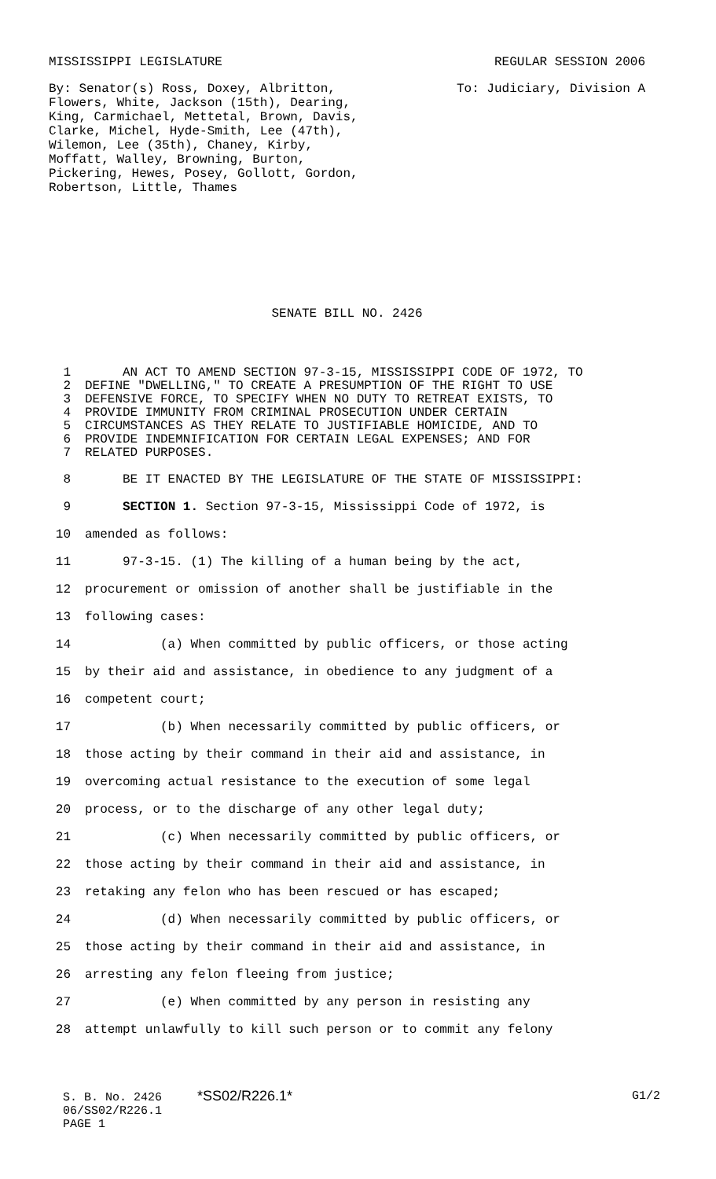MISSISSIPPI LEGISLATURE REGULAR SESSION 2006
By: Senator(s) Ross, Doxey, Albritton, Flowers, White, Jackson (15th), Dearing, King, Carmichael, Mettetal, Brown, Davis, Clarke, Michel, Hyde-Smith, Lee (47th), Wilemon, Lee (35th), Chaney, Kirby, Moffatt, Walley, Browning, Burton, Pickering, Hewes, Posey, Gollott, Gordon, Robertson, Little, Thames
To: Judiciary, Division A
SENATE BILL NO. 2426
1 AN ACT TO AMEND SECTION 97-3-15, MISSISSIPPI CODE OF 1972, TO
2 DEFINE "DWELLING," TO CREATE A PRESUMPTION OF THE RIGHT TO USE
3 DEFENSIVE FORCE, TO SPECIFY WHEN NO DUTY TO RETREAT EXISTS, TO
4 PROVIDE IMMUNITY FROM CRIMINAL PROSECUTION UNDER CERTAIN
5 CIRCUMSTANCES AS THEY RELATE TO JUSTIFIABLE HOMICIDE, AND TO
6 PROVIDE INDEMNIFICATION FOR CERTAIN LEGAL EXPENSES; AND FOR
7 RELATED PURPOSES.
8 BE IT ENACTED BY THE LEGISLATURE OF THE STATE OF MISSISSIPPI:
9 SECTION 1. Section 97-3-15, Mississippi Code of 1972, is
10 amended as follows:
11 97-3-15. (1) The killing of a human being by the act,
12 procurement or omission of another shall be justifiable in the
13 following cases:
14 (a) When committed by public officers, or those acting
15 by their aid and assistance, in obedience to any judgment of a
16 competent court;
17 (b) When necessarily committed by public officers, or
18 those acting by their command in their aid and assistance, in
19 overcoming actual resistance to the execution of some legal
20 process, or to the discharge of any other legal duty;
21 (c) When necessarily committed by public officers, or
22 those acting by their command in their aid and assistance, in
23 retaking any felon who has been rescued or has escaped;
24 (d) When necessarily committed by public officers, or
25 those acting by their command in their aid and assistance, in
26 arresting any felon fleeing from justice;
27 (e) When committed by any person in resisting any
28 attempt unlawfully to kill such person or to commit any felony
S. B. No. 2426 *SS02/R226.1* G1/2
06/SS02/R226.1
PAGE 1